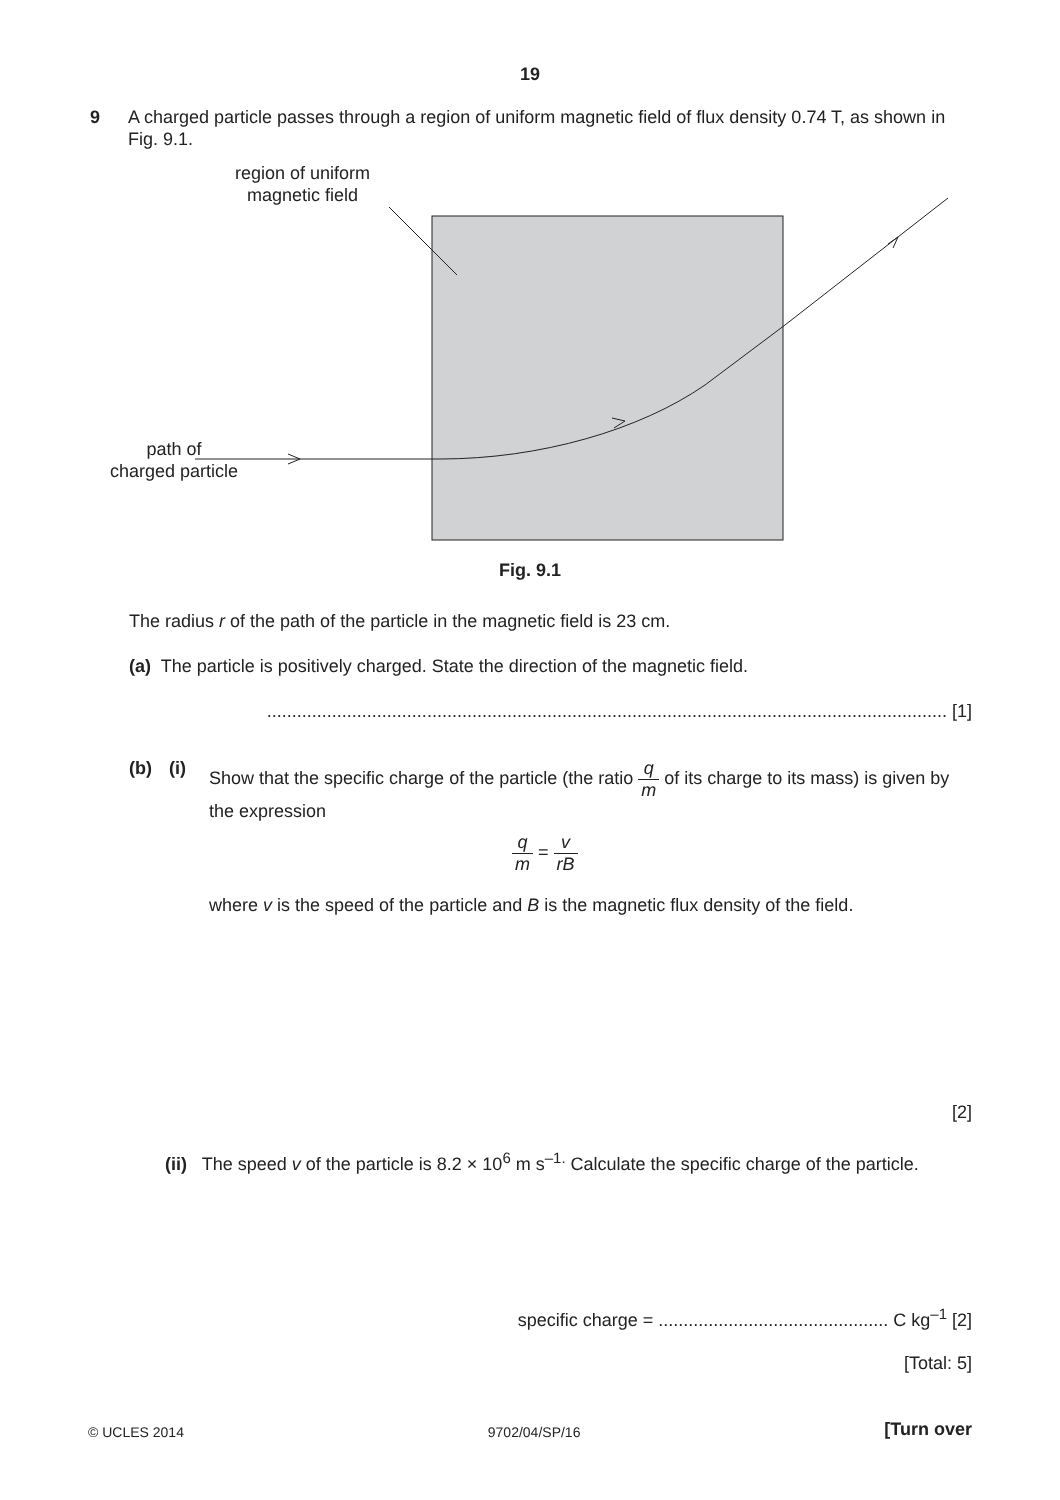19
9 A charged particle passes through a region of uniform magnetic field of flux density 0.74 T, as shown in Fig. 9.1.
region of uniform
magnetic field
path of
charged particle
Fig. 9.1
The radius r of the path of the particle in the magnetic field is 23 cm.
(a) The particle is positively charged. State the direction of the magnetic field.
........................................................................................................................................ [1]
(b) (i) Show that the specific charge of the particle (the ratio q m of its charge to its mass) is given by the expression
q m = v rB
where v is the speed of the particle and B is the magnetic flux density of the field.
[2]
(ii) The speed v of the particle is 8.2 × 10<sup>6</sup> m s<sup>–1.</sup> Calculate the specific charge of the particle.
specific charge = .............................................. C kg<sup>–1</sup> [2]
[Total: 5]
© UCLES 2014 9702/04/SP/16 [Turn over